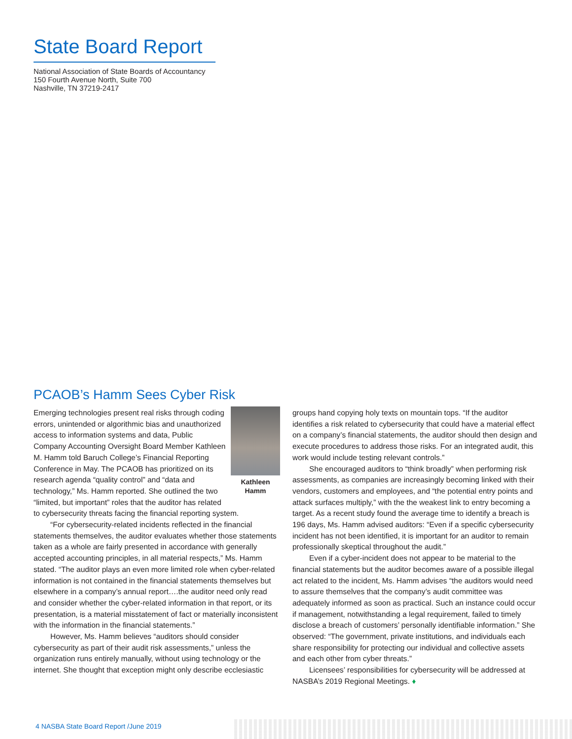State Board Report
National Association of State Boards of Accountancy
150 Fourth Avenue North, Suite 700
Nashville, TN 37219-2417
PCAOB’s Hamm Sees Cyber Risk
Kathleen Hamm
Emerging technologies present real risks through coding errors, unintended or algorithmic bias and unauthorized access to information systems and data, Public Company Accounting Oversight Board Member Kathleen M. Hamm told Baruch College’s Financial Reporting Conference in May. The PCAOB has prioritized on its research agenda “quality control” and “data and technology,” Ms. Hamm reported. She outlined the two “limited, but important” roles that the auditor has related to cybersecurity threats facing the financial reporting system.
“For cybersecurity-related incidents reflected in the financial statements themselves, the auditor evaluates whether those statements taken as a whole are fairly presented in accordance with generally accepted accounting principles, in all material respects,” Ms. Hamm stated. “The auditor plays an even more limited role when cyber-related information is not contained in the financial statements themselves but elsewhere in a company’s annual report….the auditor need only read and consider whether the cyber-related information in that report, or its presentation, is a material misstatement of fact or materially inconsistent with the information in the financial statements.”
However, Ms. Hamm believes “auditors should consider cybersecurity as part of their audit risk assessments,” unless the organization runs entirely manually, without using technology or the internet. She thought that exception might only describe ecclesiastic
groups hand copying holy texts on mountain tops. “If the auditor identifies a risk related to cybersecurity that could have a material effect on a company’s financial statements, the auditor should then design and execute procedures to address those risks. For an integrated audit, this work would include testing relevant controls.”
She encouraged auditors to “think broadly” when performing risk assessments, as companies are increasingly becoming linked with their vendors, customers and employees, and “the potential entry points and attack surfaces multiply,” with the the weakest link to entry becoming a target. As a recent study found the average time to identify a breach is 196 days, Ms. Hamm advised auditors: “Even if a specific cybersecurity incident has not been identified, it is important for an auditor to remain professionally skeptical throughout the audit.”
Even if a cyber-incident does not appear to be material to the financial statements but the auditor becomes aware of a possible illegal act related to the incident, Ms. Hamm advises “the auditors would need to assure themselves that the company’s audit committee was adequately informed as soon as practical. Such an instance could occur if management, notwithstanding a legal requirement, failed to timely disclose a breach of customers’ personally identifiable information.” She observed: “The government, private institutions, and individuals each share responsibility for protecting our individual and collective assets and each other from cyber threats.”
Licensees’ responsibilities for cybersecurity will be addressed at NASBA’s 2019 Regional Meetings. ♦
4 NASBA State Board Report /June 2019